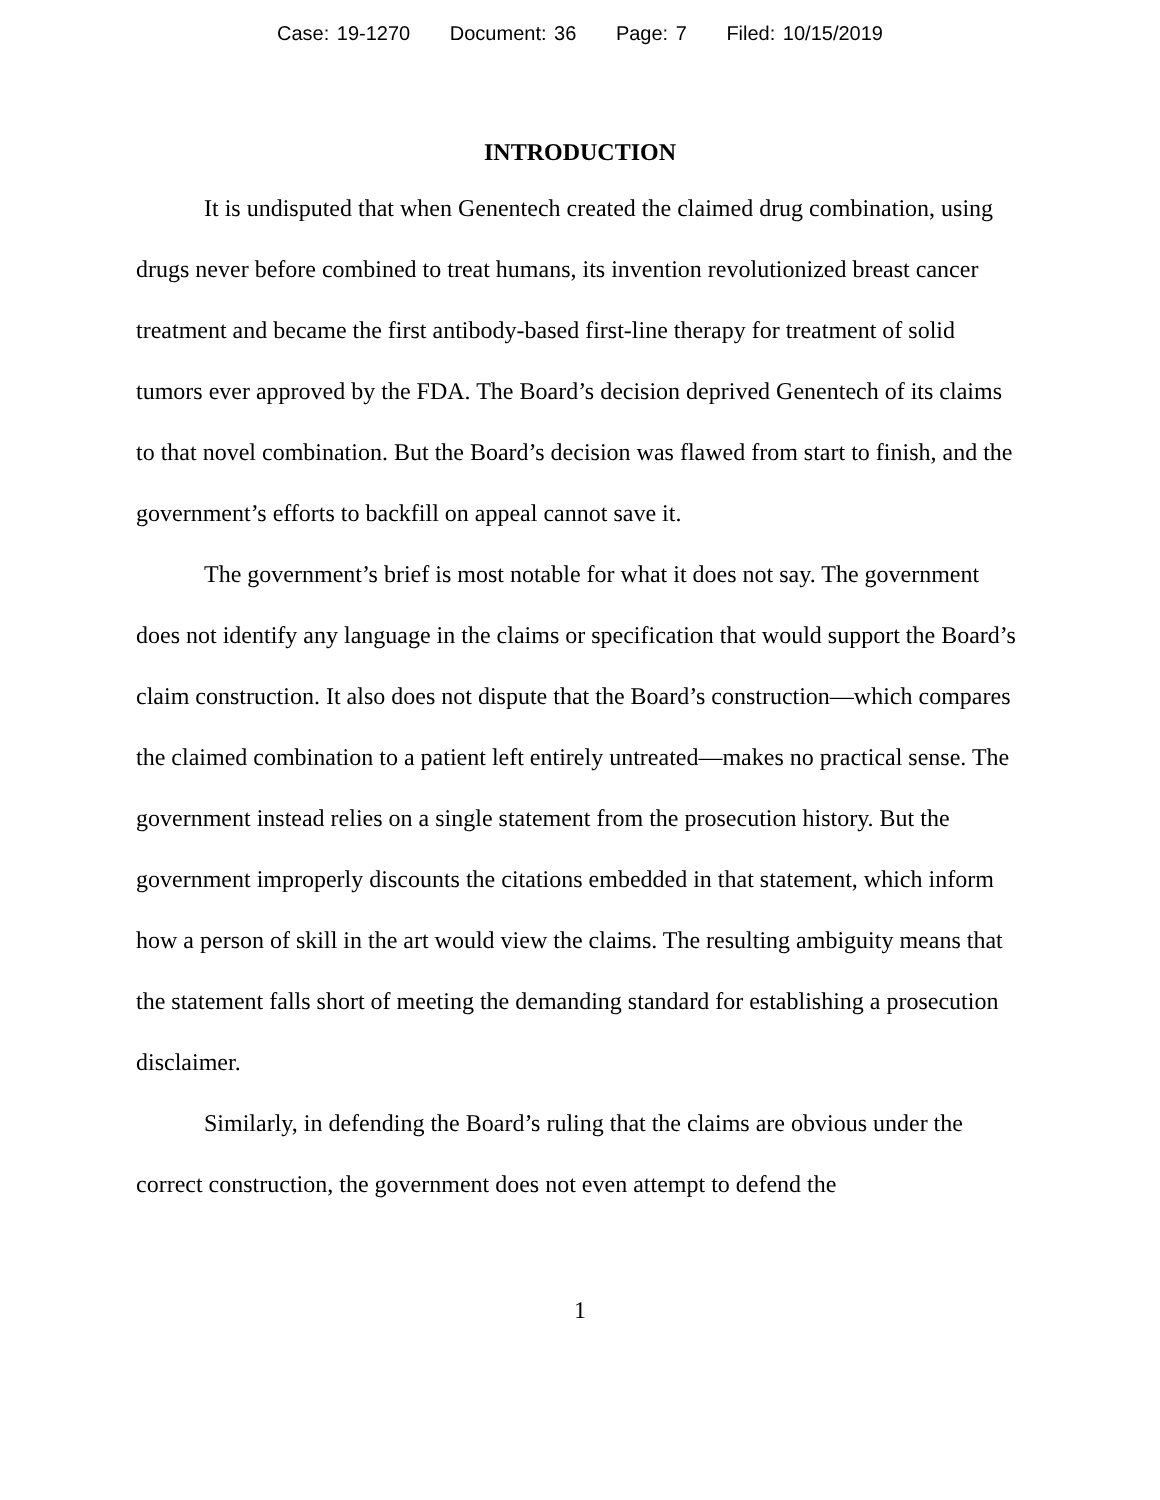Case: 19-1270 Document: 36 Page: 7 Filed: 10/15/2019
INTRODUCTION
It is undisputed that when Genentech created the claimed drug combination, using drugs never before combined to treat humans, its invention revolutionized breast cancer treatment and became the first antibody-based first-line therapy for treatment of solid tumors ever approved by the FDA. The Board’s decision deprived Genentech of its claims to that novel combination. But the Board’s decision was flawed from start to finish, and the government’s efforts to backfill on appeal cannot save it.
The government’s brief is most notable for what it does not say. The government does not identify any language in the claims or specification that would support the Board’s claim construction. It also does not dispute that the Board’s construction—which compares the claimed combination to a patient left entirely untreated—makes no practical sense. The government instead relies on a single statement from the prosecution history. But the government improperly discounts the citations embedded in that statement, which inform how a person of skill in the art would view the claims. The resulting ambiguity means that the statement falls short of meeting the demanding standard for establishing a prosecution disclaimer.
Similarly, in defending the Board’s ruling that the claims are obvious under the correct construction, the government does not even attempt to defend the
1